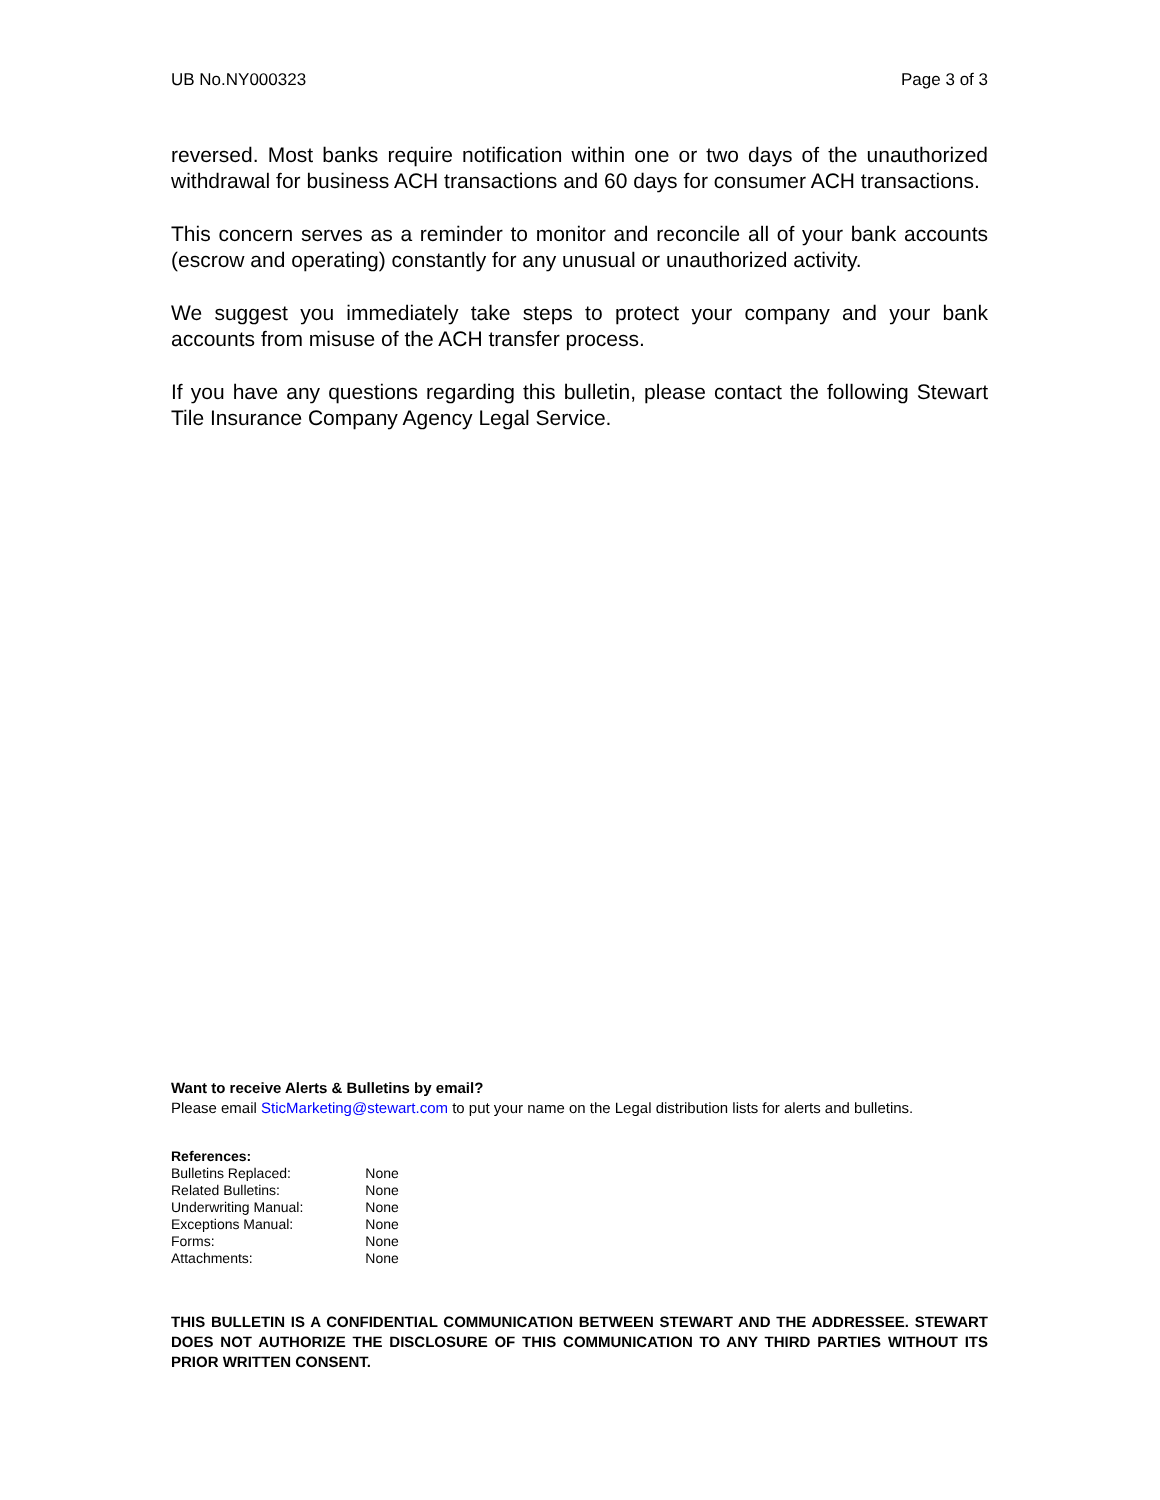UB No.NY000323 Page 3 of 3
reversed. Most banks require notification within one or two days of the unauthorized withdrawal for business ACH transactions and 60 days for consumer ACH transactions.
This concern serves as a reminder to monitor and reconcile all of your bank accounts (escrow and operating) constantly for any unusual or unauthorized activity.
We suggest you immediately take steps to protect your company and your bank accounts from misuse of the ACH transfer process.
If you have any questions regarding this bulletin, please contact the following Stewart Tile Insurance Company Agency Legal Service.
Want to receive Alerts & Bulletins by email?
Please email SticMarketing@stewart.com to put your name on the Legal distribution lists for alerts and bulletins.
| References: | |
| --- | --- |
| Bulletins Replaced: | None |
| Related Bulletins: | None |
| Underwriting Manual: | None |
| Exceptions Manual: | None |
| Forms: | None |
| Attachments: | None |
THIS BULLETIN IS A CONFIDENTIAL COMMUNICATION BETWEEN STEWART AND THE ADDRESSEE. STEWART DOES NOT AUTHORIZE THE DISCLOSURE OF THIS COMMUNICATION TO ANY THIRD PARTIES WITHOUT ITS PRIOR WRITTEN CONSENT.